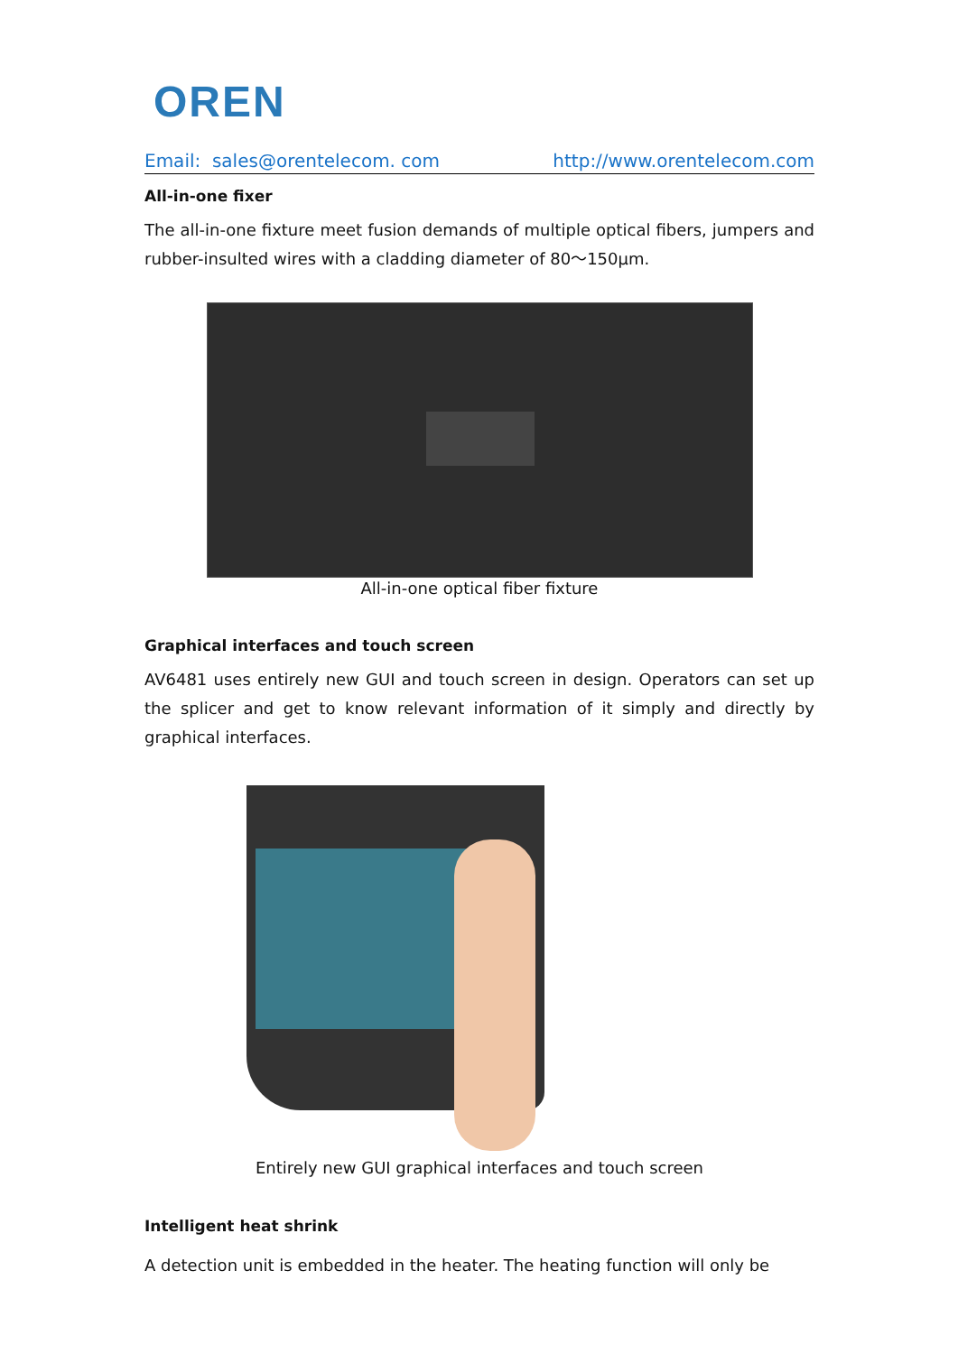OREN
Email: sales@orentelecom. com http://www.orentelecom.com
All-in-one fixer
The all-in-one fixture meet fusion demands of multiple optical fibers, jumpers and rubber-insulted wires with a cladding diameter of 80～150μm.
All-in-one optical fiber fixture
Graphical interfaces and touch screen
AV6481 uses entirely new GUI and touch screen in design. Operators can set up the splicer and get to know relevant information of it simply and directly by graphical interfaces.
Entirely new GUI graphical interfaces and touch screen
Intelligent heat shrink
A detection unit is embedded in the heater. The heating function will only be